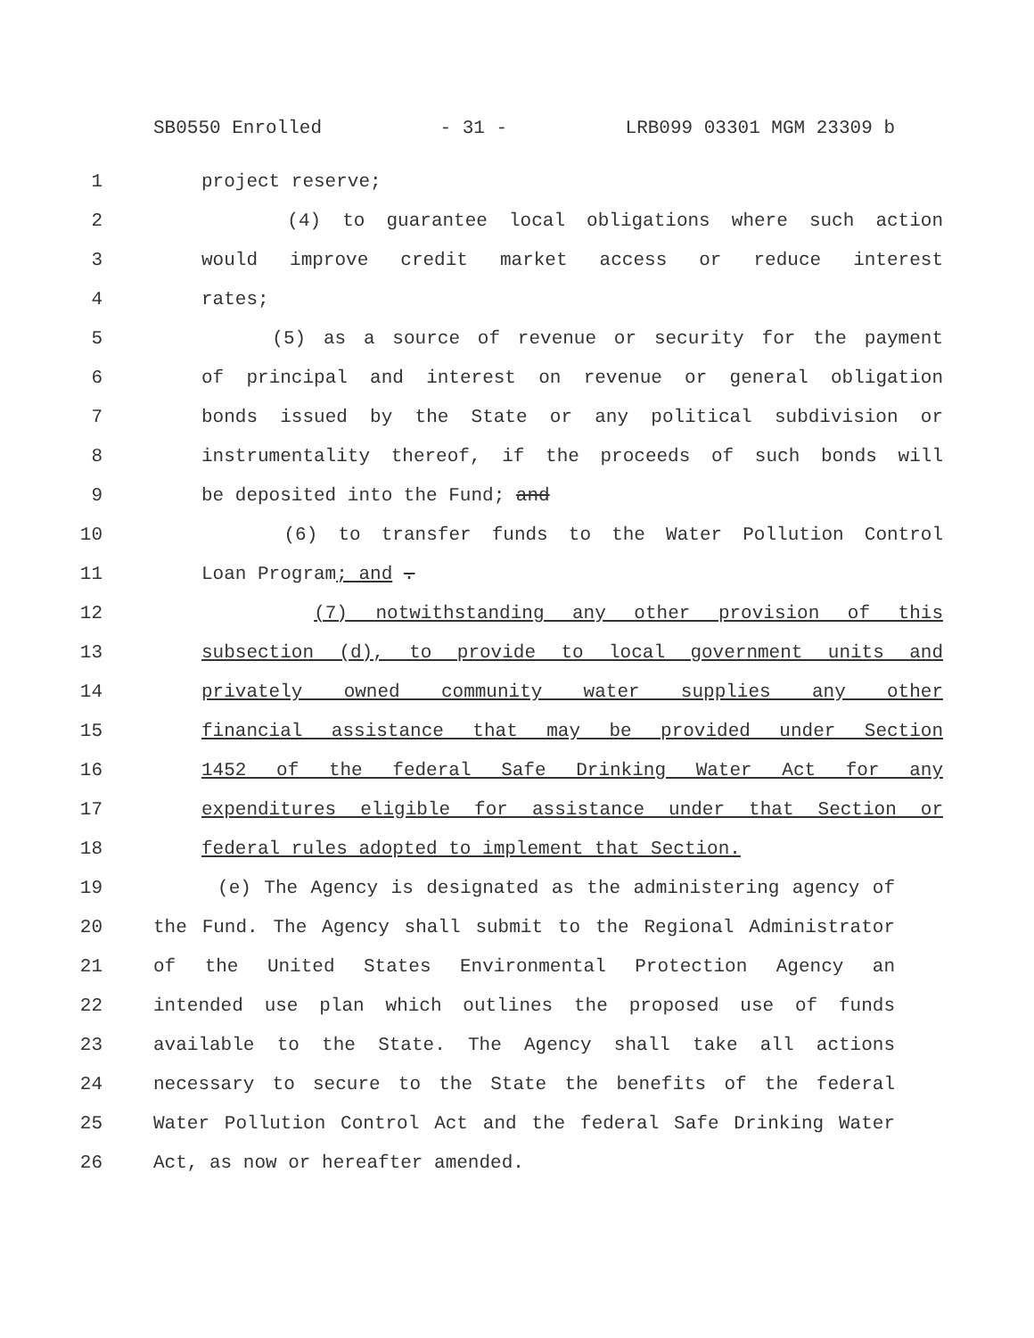SB0550 Enrolled - 31 - LRB099 03301 MGM 23309 b
1 project reserve;
2 (4) to guarantee local obligations where such action
3 would improve credit market access or reduce interest
4 rates;
5 (5) as a source of revenue or security for the payment
6 of principal and interest on revenue or general obligation
7 bonds issued by the State or any political subdivision or
8 instrumentality thereof, if the proceeds of such bonds will
9 be deposited into the Fund; and
10 (6) to transfer funds to the Water Pollution Control
11 Loan Program; and .
12 (7) notwithstanding any other provision of this
13 subsection (d), to provide to local government units and
14 privately owned community water supplies any other
15 financial assistance that may be provided under Section
16 1452 of the federal Safe Drinking Water Act for any
17 expenditures eligible for assistance under that Section or
18 federal rules adopted to implement that Section.
19 (e) The Agency is designated as the administering agency of
20 the Fund. The Agency shall submit to the Regional Administrator
21 of the United States Environmental Protection Agency an
22 intended use plan which outlines the proposed use of funds
23 available to the State. The Agency shall take all actions
24 necessary to secure to the State the benefits of the federal
25 Water Pollution Control Act and the federal Safe Drinking Water
26 Act, as now or hereafter amended.